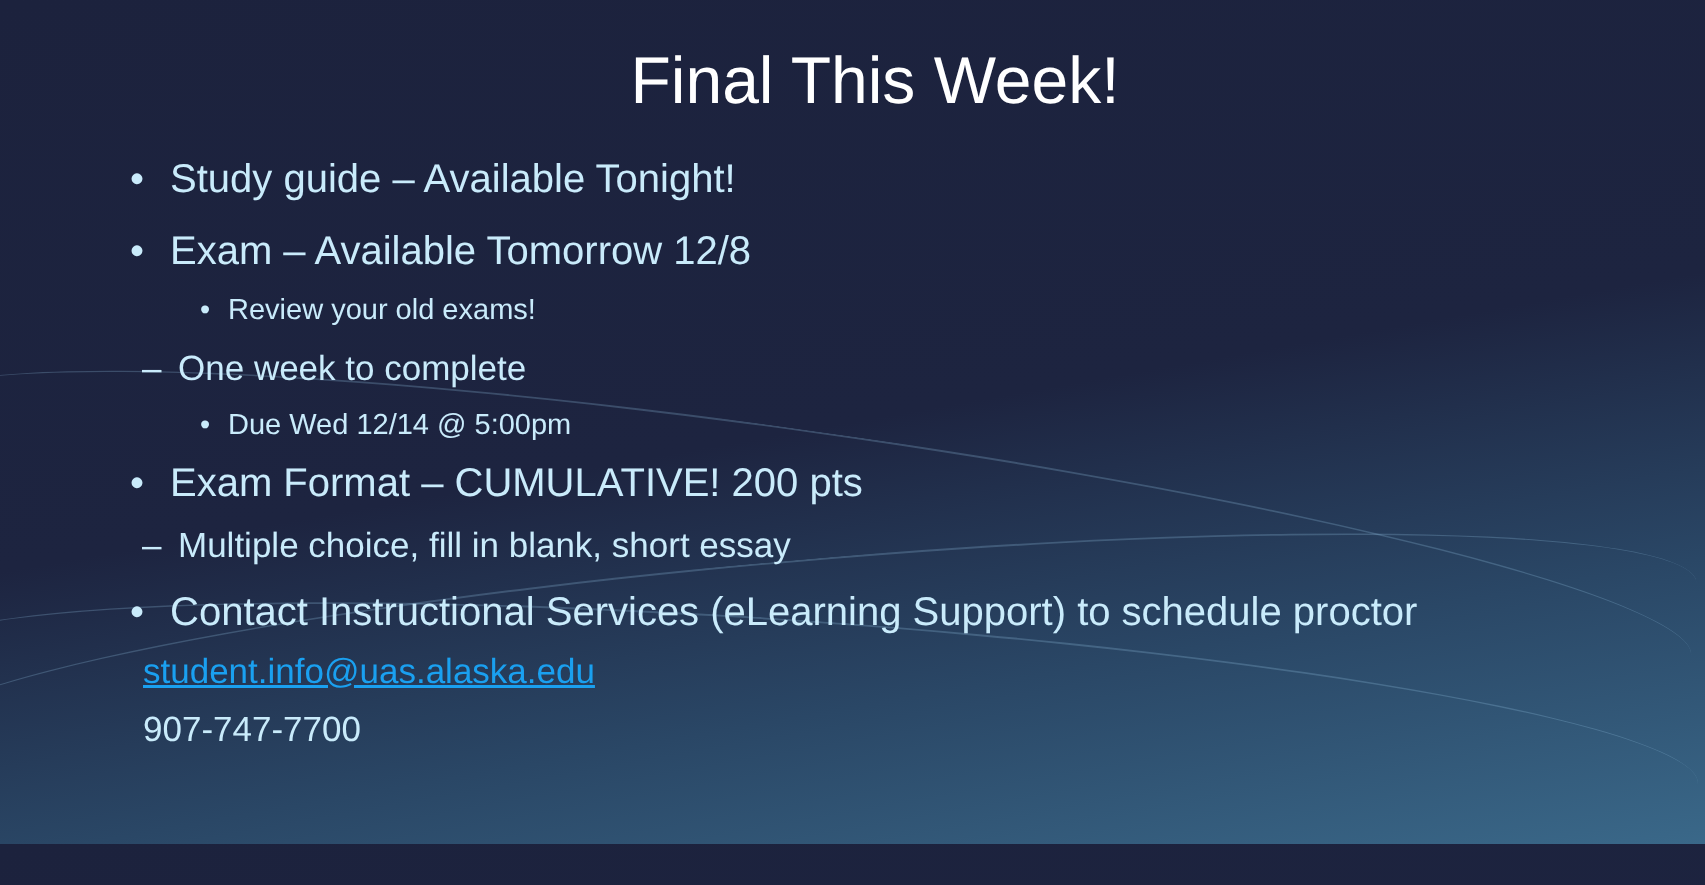Final This Week!
• Study guide – Available Tonight!
• Exam – Available Tomorrow 12/8
• Review your old exams!
– One week to complete
• Due Wed 12/14 @ 5:00pm
• Exam Format – CUMULATIVE! 200 pts
– Multiple choice, fill in blank, short essay
• Contact Instructional Services (eLearning Support) to schedule proctor
student.info@uas.alaska.edu
907-747-7700